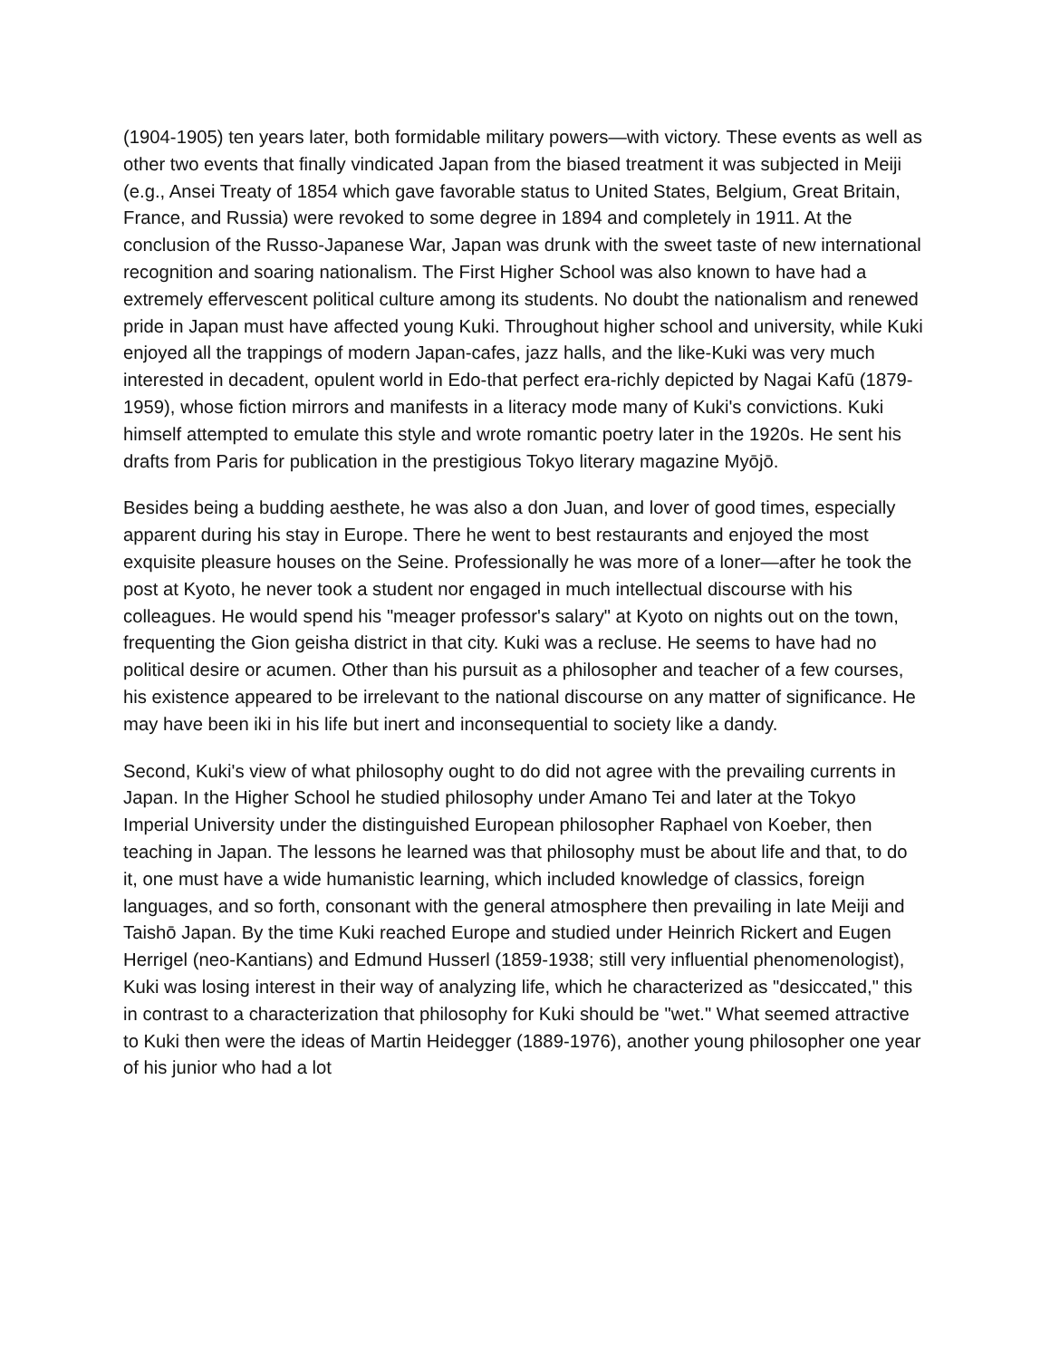(1904-1905) ten years later, both formidable military powers—with victory. These events as well as other two events that finally vindicated Japan from the biased treatment it was subjected in Meiji (e.g., Ansei Treaty of 1854 which gave favorable status to United States, Belgium, Great Britain, France, and Russia) were revoked to some degree in 1894 and completely in 1911. At the conclusion of the Russo-Japanese War, Japan was drunk with the sweet taste of new international recognition and soaring nationalism. The First Higher School was also known to have had a extremely effervescent political culture among its students. No doubt the nationalism and renewed pride in Japan must have affected young Kuki. Throughout higher school and university, while Kuki enjoyed all the trappings of modern Japan-cafes, jazz halls, and the like-Kuki was very much interested in decadent, opulent world in Edo-that perfect era-richly depicted by Nagai Kafū (1879-1959), whose fiction mirrors and manifests in a literacy mode many of Kuki's convictions. Kuki himself attempted to emulate this style and wrote romantic poetry later in the 1920s. He sent his drafts from Paris for publication in the prestigious Tokyo literary magazine Myōjō.
Besides being a budding aesthete, he was also a don Juan, and lover of good times, especially apparent during his stay in Europe. There he went to best restaurants and enjoyed the most exquisite pleasure houses on the Seine. Professionally he was more of a loner—after he took the post at Kyoto, he never took a student nor engaged in much intellectual discourse with his colleagues. He would spend his "meager professor's salary" at Kyoto on nights out on the town, frequenting the Gion geisha district in that city. Kuki was a recluse. He seems to have had no political desire or acumen. Other than his pursuit as a philosopher and teacher of a few courses, his existence appeared to be irrelevant to the national discourse on any matter of significance. He may have been iki in his life but inert and inconsequential to society like a dandy.
Second, Kuki's view of what philosophy ought to do did not agree with the prevailing currents in Japan. In the Higher School he studied philosophy under Amano Tei and later at the Tokyo Imperial University under the distinguished European philosopher Raphael von Koeber, then teaching in Japan. The lessons he learned was that philosophy must be about life and that, to do it, one must have a wide humanistic learning, which included knowledge of classics, foreign languages, and so forth, consonant with the general atmosphere then prevailing in late Meiji and Taishō Japan. By the time Kuki reached Europe and studied under Heinrich Rickert and Eugen Herrigel (neo-Kantians) and Edmund Husserl (1859-1938; still very influential phenomenologist), Kuki was losing interest in their way of analyzing life, which he characterized as "desiccated," this in contrast to a characterization that philosophy for Kuki should be "wet." What seemed attractive to Kuki then were the ideas of Martin Heidegger (1889-1976), another young philosopher one year of his junior who had a lot